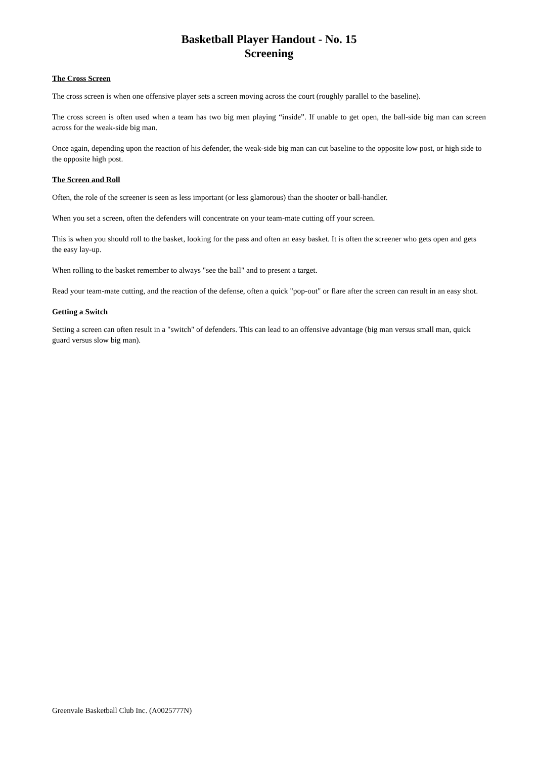Basketball Player Handout - No. 15
Screening
The Cross Screen
The cross screen is when one offensive player sets a screen moving across the court (roughly parallel to the baseline).
The cross screen is often used when a team has two big men playing “inside”. If unable to get open, the ball-side big man can screen across for the weak-side big man.
Once again, depending upon the reaction of his defender, the weak-side big man can cut baseline to the opposite low post, or high side to the opposite high post.
The Screen and Roll
Often, the role of the screener is seen as less important (or less glamorous) than the shooter or ball-handler.
When you set a screen, often the defenders will concentrate on your team-mate cutting off your screen.
This is when you should roll to the basket, looking for the pass and often an easy basket. It is often the screener who gets open and gets the easy lay-up.
When rolling to the basket remember to always "see the ball" and to present a target.
Read your team-mate cutting, and the reaction of the defense, often a quick "pop-out" or flare after the screen can result in an easy shot.
Getting a Switch
Setting a screen can often result in a "switch" of defenders. This can lead to an offensive advantage (big man versus small man, quick guard versus slow big man).
Greenvale Basketball Club Inc. (A0025777N)